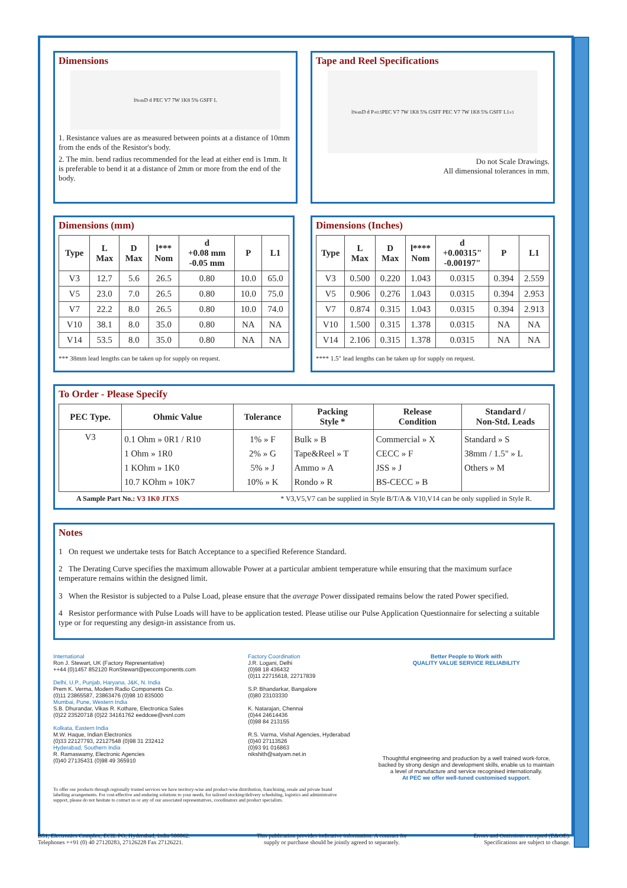Dimensions
l<sub>Nom</sub> D d PEC V7 7W 1K8 5% GSFF L
1. Resistance values are as measured between points at a distance of 10mm from the ends of the Resistor's body.
2. The min. bend radius recommended for the lead at either end is 1mm. It is preferable to bend it at a distance of 2mm or more from the end of the body.
Tape and Reel Specifications
l<sub>Nom</sub> D d P<sub>±0.5</sub> PEC V7 7W 1K8 5% GSFF PEC V7 7W 1K8 5% GSFF L1<sub>±1</sub>
Do not Scale Drawings.
All dimensional tolerances in mm.
Dimensions (mm)
| Type | L Max | D Max | l*** Nom | d +0.08 mm -0.05 mm | P | L1 |
| --- | --- | --- | --- | --- | --- | --- |
| V3 | 12.7 | 5.6 | 26.5 | 0.80 | 10.0 | 65.0 |
| V5 | 23.0 | 7.0 | 26.5 | 0.80 | 10.0 | 75.0 |
| V7 | 22.2 | 8.0 | 26.5 | 0.80 | 10.0 | 74.0 |
| V10 | 38.1 | 8.0 | 35.0 | 0.80 | NA | NA |
| V14 | 53.5 | 8.0 | 35.0 | 0.80 | NA | NA |
*** 38mm lead lengths can be taken up for supply on request.
Dimensions (Inches)
| Type | L Max | D Max | l**** Nom | d +0.00315" -0.00197" | P | L1 |
| --- | --- | --- | --- | --- | --- | --- |
| V3 | 0.500 | 0.220 | 1.043 | 0.0315 | 0.394 | 2.559 |
| V5 | 0.906 | 0.276 | 1.043 | 0.0315 | 0.394 | 2.953 |
| V7 | 0.874 | 0.315 | 1.043 | 0.0315 | 0.394 | 2.913 |
| V10 | 1.500 | 0.315 | 1.378 | 0.0315 | NA | NA |
| V14 | 2.106 | 0.315 | 1.378 | 0.0315 | NA | NA |
**** 1.5" lead lengths can be taken up for supply on request.
To Order - Please Specify
| PEC Type. | Ohmic Value | Tolerance | Packing Style * | Release Condition | Standard / Non-Std. Leads |
| --- | --- | --- | --- | --- | --- |
| V3 | 0.1 Ohm » 0R1 / R10 1 Ohm » 1R0 1 KOhm » 1K0 10.7 KOhm » 10K7 | 1% » F 2% » G 5% » J 10% » K | Bulk » B Tape&Reel » T Ammo » A Rondo » R | Commercial » X CECC » F JSS » J BS-CECC » B | Standard » S 38mm / 1.5" » L Others » M |
A Sample Part No.: V3 1K0 JTXS * V3,V5,V7 can be supplied in Style B/T/A & V10,V14 can be only supplied in Style R.
Notes
1 On request we undertake tests for Batch Acceptance to a specified Reference Standard.
2 The Derating Curve specifies the maximum allowable Power at a particular ambient temperature while ensuring that the maximum surface temperature remains within the designed limit.
3 When the Resistor is subjected to a Pulse Load, please ensure that the average Power dissipated remains below the rated Power specified.
4 Resistor performance with Pulse Loads will have to be application tested. Please utilise our Pulse Application Questionnaire for selecting a suitable type or for requesting any design-in assistance from us.
International
Ron J. Stewart, UK (Factory Representative)
++44 (0)1457 852120 RonStewart@peccomponents.com
Delhi, U.P., Punjab, Haryana, J&K, N. India
Prem K. Verma, Modern Radio Components Co.
(0)11 23865587, 23863476 (0)98 10 835000
Mumbai, Pune, Western India
S.B. Dhurandar, Vikas R. Kothare, Electronica Sales
(0)22 23520718 (0)22 34161762 eeddcee@vsnl.com
Kolkata, Eastern India
M.W. Haque, Indian Electronics
(0)33 22127793, 22127548 (0)98 31 232412
Hyderabad, Southern India
R. Ramaswamy, Electronic Agencies
(0)40 27135431 (0)98 49 365910
Factory Coordination
J.R. Logani, Delhi
(0)98 18 436432
(0)11 22715618, 22717839
S.P. Bhandarkar, Bangalore
(0)80 23103330
K. Natarajan, Chennai
(0)44 24614436
(0)98 84 213155
R.S. Varma, Vishal Agencies, Hyderabad
(0)40 27113526
(0)93 91 016863
nikshith@satyam.net.in
Better People to Work with
QUALITY VALUE SERVICE RELIABILITY
Thoughtful engineering and production by a well trained work-force, backed by strong design and development skills, enable us to maintain a level of manufacture and service recognised internationally.
At PEC we offer well-tuned customised support.
To offer our products through regionally trusted services we have territory-wise and product-wise distribution, franchising, resale and private brand labelling arrangements. For cost-effective and enduring solutions to your needs, for tailored stocking/delivery scheduling, logistics and administrative support, please do not hesitate to contact us or any of our associated representatives, coordinators and product specialists.
B51, Electronics Complex, ECIL PO, Hyderabad, India 500062.
Telephones ++91 (0) 40 27120283, 27126228 Fax 27126221. This publication provides indicative information. A contract for
supply or purchase should be jointly agreed to separately. Errors and Omissions excepted (E&OE).
Specifications are subject to change.